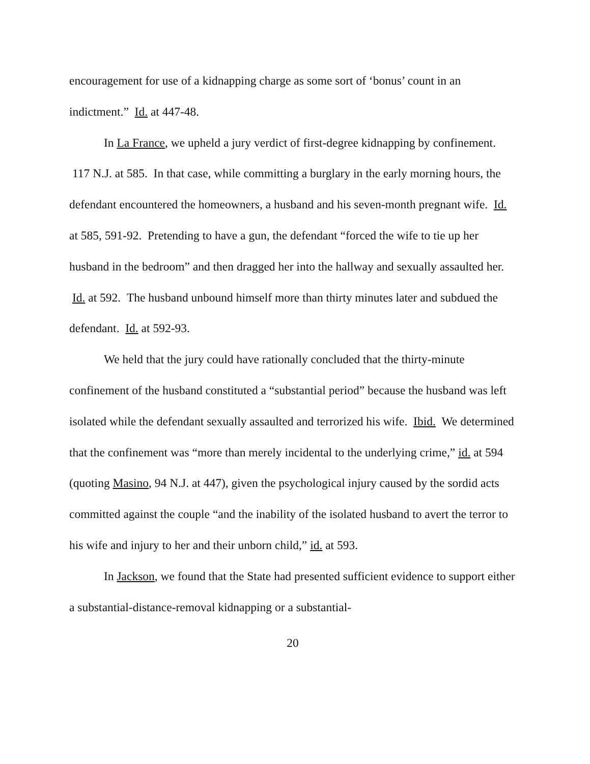encouragement for use of a kidnapping charge as some sort of ‘bonus’ count in an indictment.” Id. at 447-48.
In La France, we upheld a jury verdict of first-degree kidnapping by confinement. 117 N.J. at 585. In that case, while committing a burglary in the early morning hours, the defendant encountered the homeowners, a husband and his seven-month pregnant wife. Id. at 585, 591-92. Pretending to have a gun, the defendant “forced the wife to tie up her husband in the bedroom” and then dragged her into the hallway and sexually assaulted her. Id. at 592. The husband unbound himself more than thirty minutes later and subdued the defendant. Id. at 592-93.
We held that the jury could have rationally concluded that the thirty-minute confinement of the husband constituted a “substantial period” because the husband was left isolated while the defendant sexually assaulted and terrorized his wife. Ibid. We determined that the confinement was “more than merely incidental to the underlying crime,” id. at 594 (quoting Masino, 94 N.J. at 447), given the psychological injury caused by the sordid acts committed against the couple “and the inability of the isolated husband to avert the terror to his wife and injury to her and their unborn child,” id. at 593.
In Jackson, we found that the State had presented sufficient evidence to support either a substantial-distance-removal kidnapping or a substantial-
20